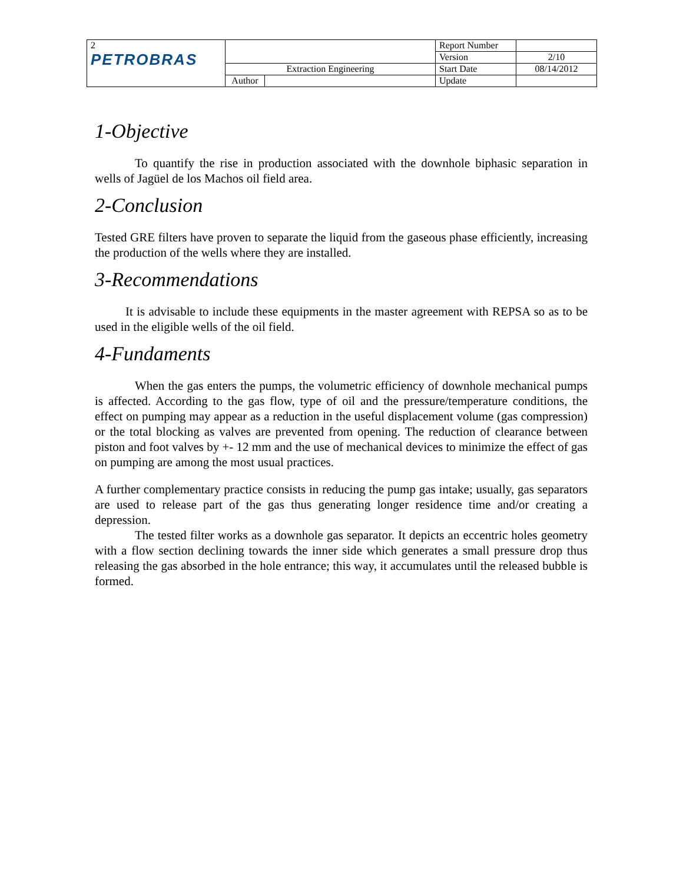| 2 PETROBRAS | | | Report Number | |
| | | | Version | 2/10 |
| | Extraction Engineering | | Start Date | 08/14/2012 |
| | Author | | Update | |
1-Objective
To quantify the rise in production associated with the downhole biphasic separation in wells of Jagüel de los Machos oil field area.
2-Conclusion
Tested GRE filters have proven to separate the liquid from the gaseous phase efficiently, increasing the production of the wells where they are installed.
3-Recommendations
It is advisable to include these equipments in the master agreement with REPSA so as to be used in the eligible wells of the oil field.
4-Fundaments
When the gas enters the pumps, the volumetric efficiency of downhole mechanical pumps is affected. According to the gas flow, type of oil and the pressure/temperature conditions, the effect on pumping may appear as a reduction in the useful displacement volume (gas compression) or the total blocking as valves are prevented from opening. The reduction of clearance between piston and foot valves by +- 12 mm and the use of mechanical devices to minimize the effect of gas on pumping are among the most usual practices.
A further complementary practice consists in reducing the pump gas intake; usually, gas separators are used to release part of the gas thus generating longer residence time and/or creating a depression.
The tested filter works as a downhole gas separator. It depicts an eccentric holes geometry with a flow section declining towards the inner side which generates a small pressure drop thus releasing the gas absorbed in the hole entrance; this way, it accumulates until the released bubble is formed.